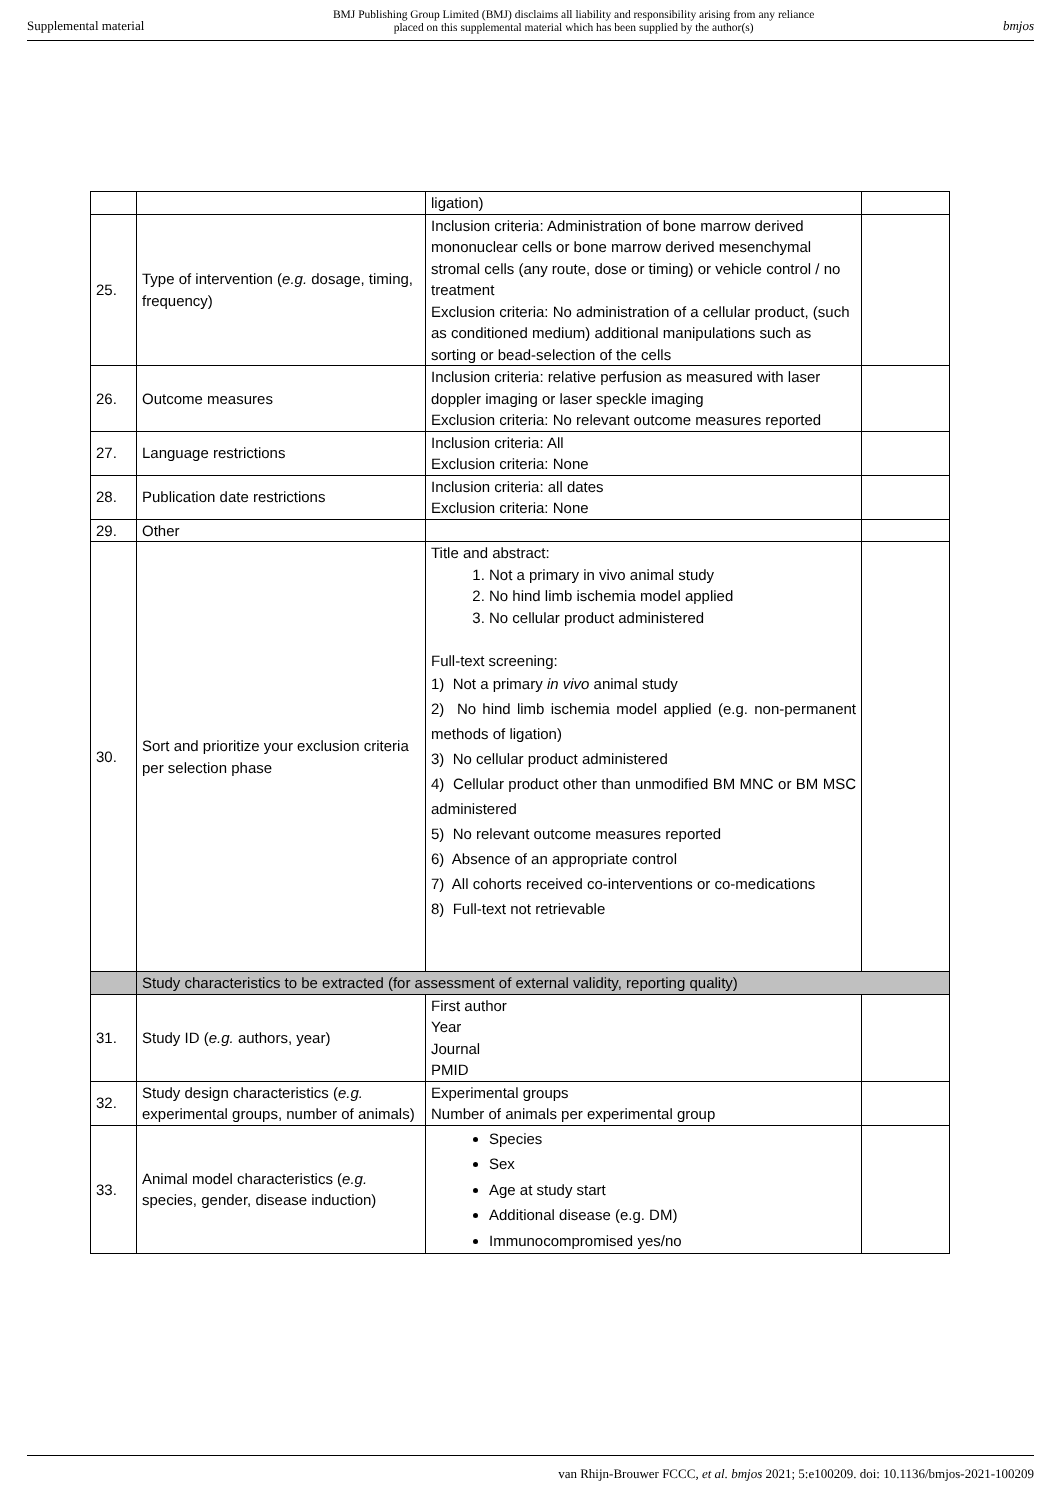Supplemental material BMJ Publishing Group Limited (BMJ) disclaims all liability and responsibility arising from any reliance
placed on this supplemental material which has been supplied by the author(s) bmjos
| | | ligation) | |
| 25. | Type of intervention ( e.g. dosage, timing, frequency) | Inclusion criteria: Administration of bone marrow derived mononuclear cells or bone marrow derived mesenchymal stromal cells (any route, dose or timing) or vehicle control / no treatment Exclusion criteria: No administration of a cellular product, (such as conditioned medium) additional manipulations such as sorting or bead-selection of the cells | |
| 26. | Outcome measures | Inclusion criteria: relative perfusion as measured with laser doppler imaging or laser speckle imaging Exclusion criteria: No relevant outcome measures reported | |
| 27. | Language restrictions | Inclusion criteria: All Exclusion criteria: None | |
| 28. | Publication date restrictions | Inclusion criteria: all dates Exclusion criteria: None | |
| 29. | Other | | |
| 30. | Sort and prioritize your exclusion criteria per selection phase | Title and abstract: 1. Not a primary in vivo animal study 2. No hind limb ischemia model applied 3. No cellular product administered Full-text screening: 1) Not a primary in vivo animal study 2) No hind limb ischemia model applied (e.g. non-permanent methods of ligation) 3) No cellular product administered 4) Cellular product other than unmodified BM MNC or BM MSC administered 5) No relevant outcome measures reported 6) Absence of an appropriate control 7) All cohorts received co-interventions or co-medications 8) Full-text not retrievable | |
| | Study characteristics to be extracted (for assessment of external validity, reporting quality) | | |
| 31. | Study ID ( e.g. authors, year) | First author Year Journal PMID | |
| 32. | Study design characteristics ( e.g. experimental groups, number of animals) | Experimental groups Number of animals per experimental group | |
| 33. | Animal model characteristics ( e.g. species, gender, disease induction) | Species Sex Age at study start Additional disease (e.g. DM) Immunocompromised yes/no | |
van Rhijn-Brouwer FCCC, et al. bmjos 2021; 5:e100209. doi: 10.1136/bmjos-2021-100209